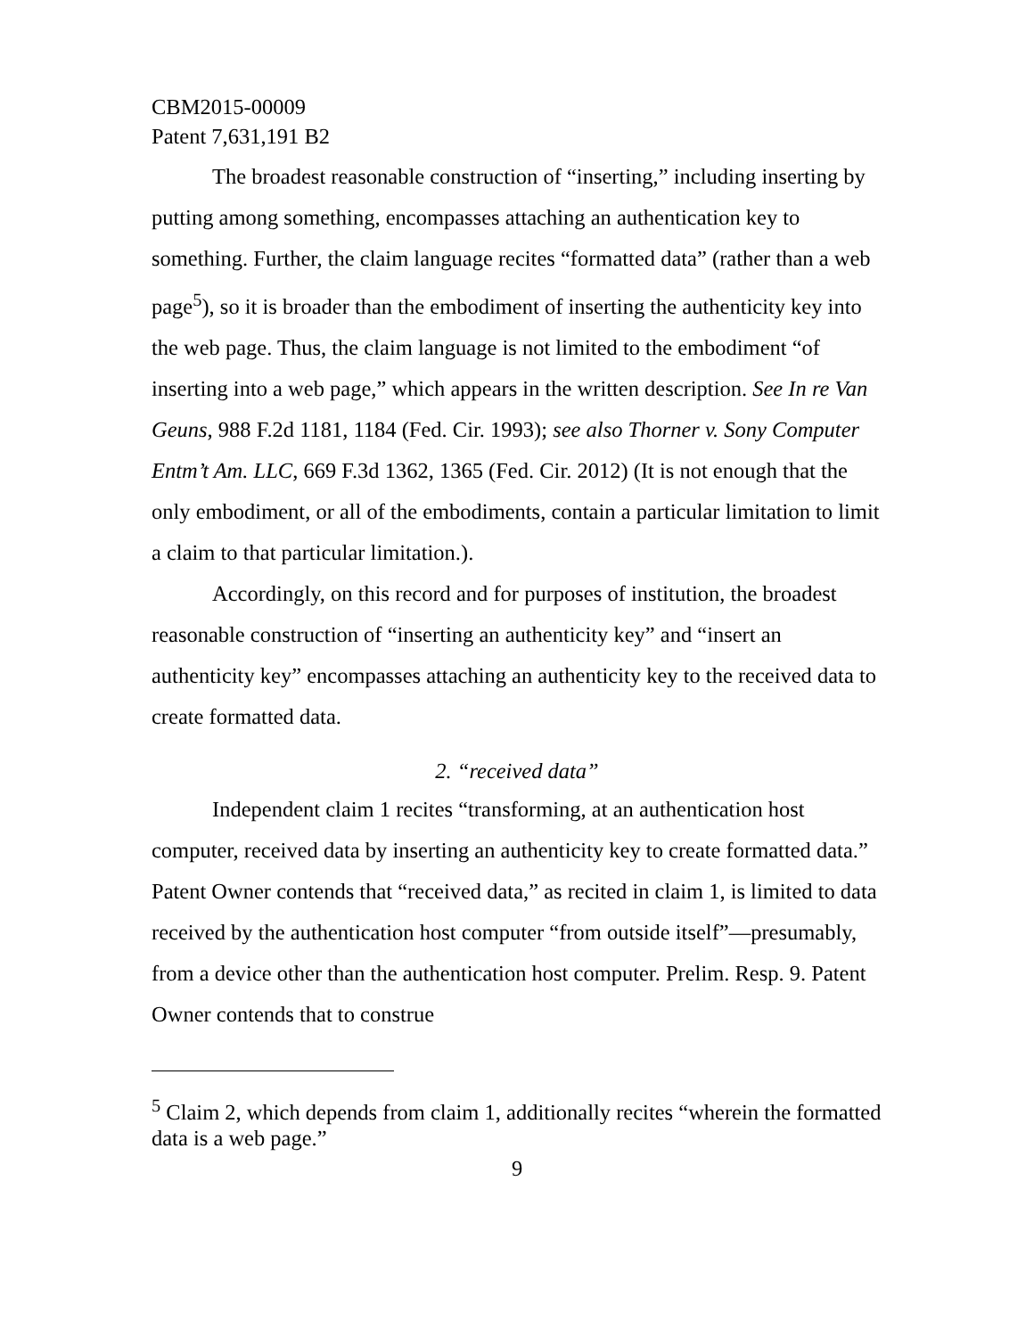CBM2015-00009
Patent 7,631,191 B2
The broadest reasonable construction of “inserting,” including inserting by putting among something, encompasses attaching an authentication key to something. Further, the claim language recites “formatted data” (rather than a web page<sup>5</sup>), so it is broader than the embodiment of inserting the authenticity key into the web page. Thus, the claim language is not limited to the embodiment “of inserting into a web page,” which appears in the written description. See In re Van Geuns, 988 F.2d 1181, 1184 (Fed. Cir. 1993); see also Thorner v. Sony Computer Entm’t Am. LLC, 669 F.3d 1362, 1365 (Fed. Cir. 2012) (It is not enough that the only embodiment, or all of the embodiments, contain a particular limitation to limit a claim to that particular limitation.).
Accordingly, on this record and for purposes of institution, the broadest reasonable construction of “inserting an authenticity key” and “insert an authenticity key” encompasses attaching an authenticity key to the received data to create formatted data.
2. “received data”
Independent claim 1 recites “transforming, at an authentication host computer, received data by inserting an authenticity key to create formatted data.” Patent Owner contends that “received data,” as recited in claim 1, is limited to data received by the authentication host computer “from outside itself”—presumably, from a device other than the authentication host computer. Prelim. Resp. 9. Patent Owner contends that to construe
<sup>5</sup> Claim 2, which depends from claim 1, additionally recites “wherein the formatted data is a web page.”
9